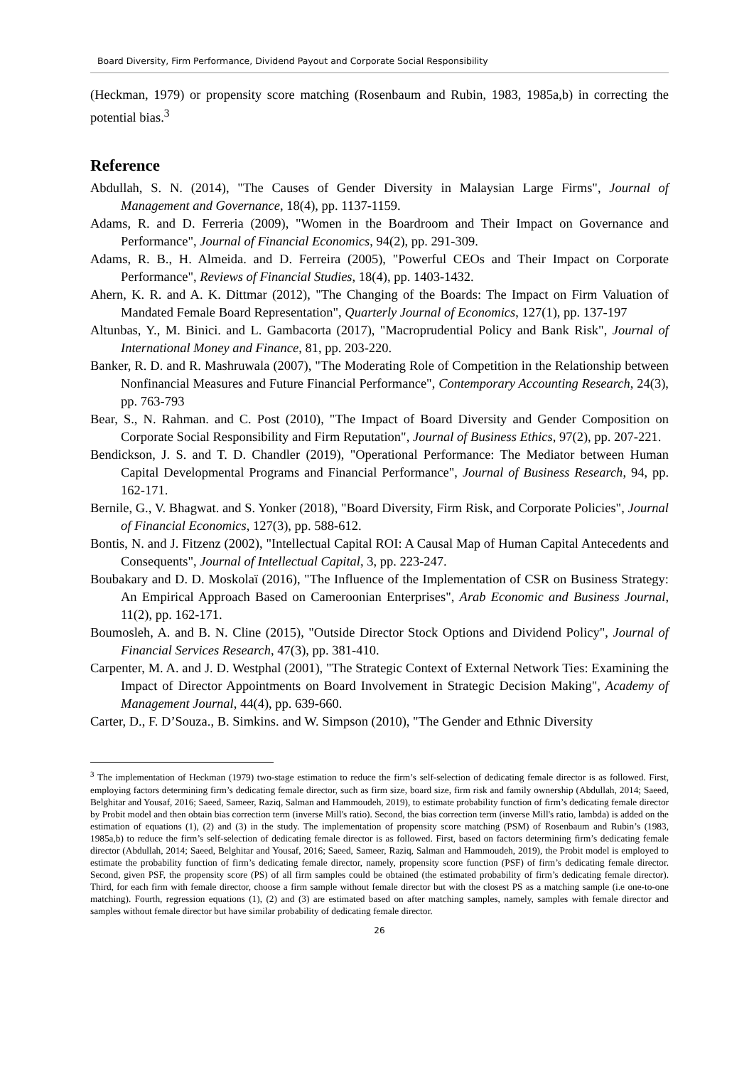Board Diversity, Firm Performance, Dividend Payout and Corporate Social Responsibility
(Heckman, 1979) or propensity score matching (Rosenbaum and Rubin, 1983, 1985a,b) in correcting the potential bias.<sup>3</sup>
Reference
Abdullah, S. N. (2014), "The Causes of Gender Diversity in Malaysian Large Firms", Journal of Management and Governance, 18(4), pp. 1137-1159.
Adams, R. and D. Ferreria (2009), "Women in the Boardroom and Their Impact on Governance and Performance", Journal of Financial Economics, 94(2), pp. 291-309.
Adams, R. B., H. Almeida. and D. Ferreira (2005), "Powerful CEOs and Their Impact on Corporate Performance", Reviews of Financial Studies, 18(4), pp. 1403-1432.
Ahern, K. R. and A. K. Dittmar (2012), "The Changing of the Boards: The Impact on Firm Valuation of Mandated Female Board Representation", Quarterly Journal of Economics, 127(1), pp. 137-197
Altunbas, Y., M. Binici. and L. Gambacorta (2017), "Macroprudential Policy and Bank Risk", Journal of International Money and Finance, 81, pp. 203-220.
Banker, R. D. and R. Mashruwala (2007), "The Moderating Role of Competition in the Relationship between Nonfinancial Measures and Future Financial Performance", Contemporary Accounting Research, 24(3), pp. 763-793
Bear, S., N. Rahman. and C. Post (2010), "The Impact of Board Diversity and Gender Composition on Corporate Social Responsibility and Firm Reputation", Journal of Business Ethics, 97(2), pp. 207-221.
Bendickson, J. S. and T. D. Chandler (2019), "Operational Performance: The Mediator between Human Capital Developmental Programs and Financial Performance", Journal of Business Research, 94, pp. 162-171.
Bernile, G., V. Bhagwat. and S. Yonker (2018), "Board Diversity, Firm Risk, and Corporate Policies", Journal of Financial Economics, 127(3), pp. 588-612.
Bontis, N. and J. Fitzenz (2002), "Intellectual Capital ROI: A Causal Map of Human Capital Antecedents and Consequents", Journal of Intellectual Capital, 3, pp. 223-247.
Boubakary and D. D. Moskolaï (2016), "The Influence of the Implementation of CSR on Business Strategy: An Empirical Approach Based on Cameroonian Enterprises", Arab Economic and Business Journal, 11(2), pp. 162-171.
Boumosleh, A. and B. N. Cline (2015), "Outside Director Stock Options and Dividend Policy", Journal of Financial Services Research, 47(3), pp. 381-410.
Carpenter, M. A. and J. D. Westphal (2001), "The Strategic Context of External Network Ties: Examining the Impact of Director Appointments on Board Involvement in Strategic Decision Making", Academy of Management Journal, 44(4), pp. 639-660.
Carter, D., F. D’Souza., B. Simkins. and W. Simpson (2010), "The Gender and Ethnic Diversity
<sup>3</sup> The implementation of Heckman (1979) two-stage estimation to reduce the firm’s self-selection of dedicating female director is as followed. First, employing factors determining firm’s dedicating female director, such as firm size, board size, firm risk and family ownership (Abdullah, 2014; Saeed, Belghitar and Yousaf, 2016; Saeed, Sameer, Raziq, Salman and Hammoudeh, 2019), to estimate probability function of firm’s dedicating female director by Probit model and then obtain bias correction term (inverse Mill's ratio). Second, the bias correction term (inverse Mill's ratio, lambda) is added on the estimation of equations (1), (2) and (3) in the study. The implementation of propensity score matching (PSM) of Rosenbaum and Rubin’s (1983, 1985a,b) to reduce the firm’s self-selection of dedicating female director is as followed. First, based on factors determining firm’s dedicating female director (Abdullah, 2014; Saeed, Belghitar and Yousaf, 2016; Saeed, Sameer, Raziq, Salman and Hammoudeh, 2019), the Probit model is employed to estimate the probability function of firm’s dedicating female director, namely, propensity score function (PSF) of firm’s dedicating female director. Second, given PSF, the propensity score (PS) of all firm samples could be obtained (the estimated probability of firm’s dedicating female director). Third, for each firm with female director, choose a firm sample without female director but with the closest PS as a matching sample (i.e one-to-one matching). Fourth, regression equations (1), (2) and (3) are estimated based on after matching samples, namely, samples with female director and samples without female director but have similar probability of dedicating female director.
26